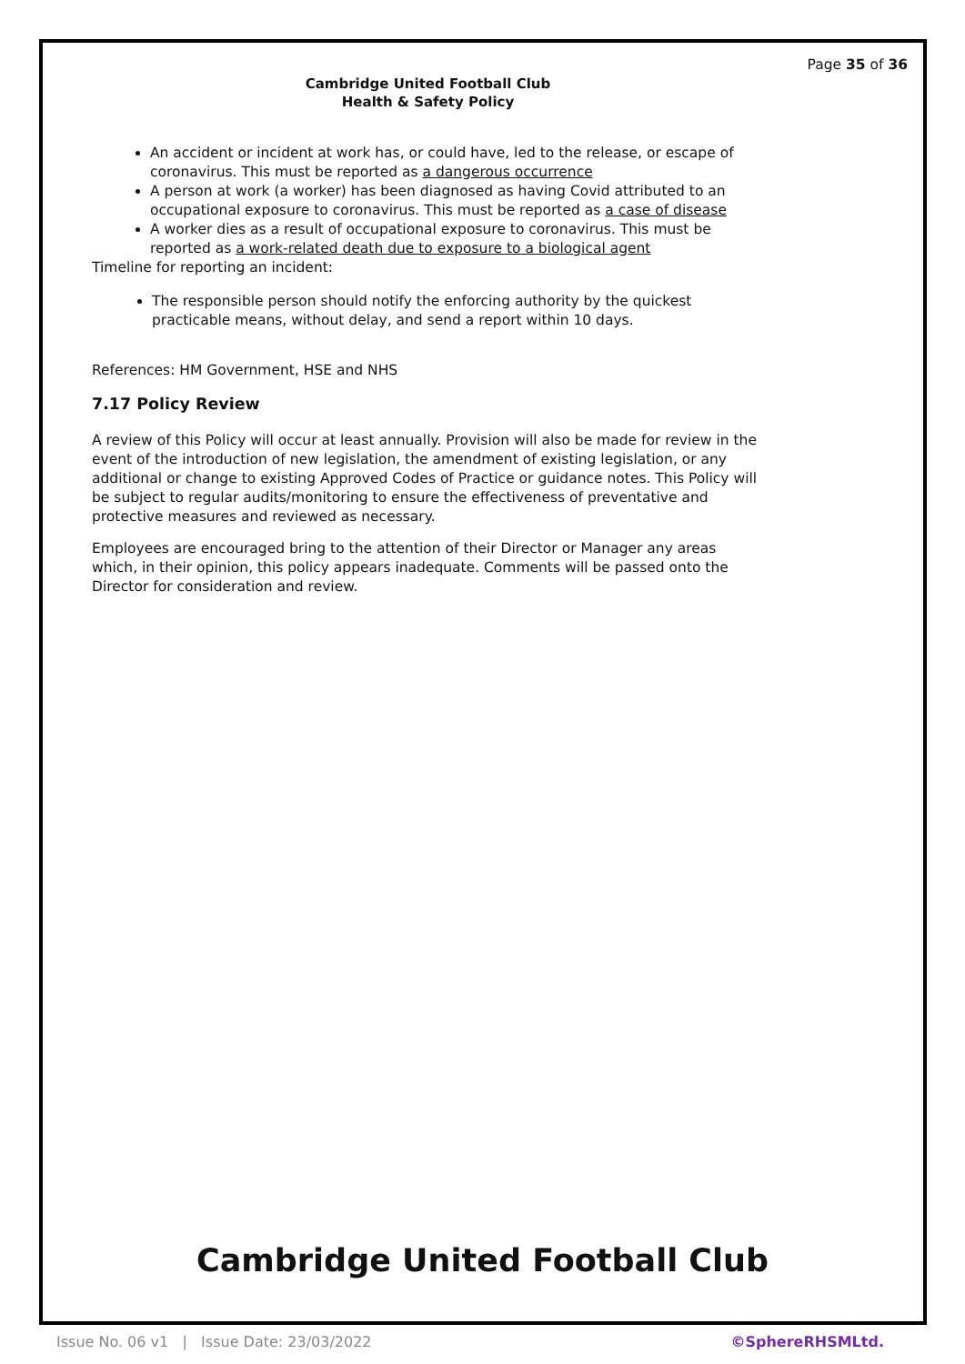Page 35 of 36
Cambridge United Football Club
Health & Safety Policy
An accident or incident at work has, or could have, led to the release, or escape of coronavirus. This must be reported as a dangerous occurrence
A person at work (a worker) has been diagnosed as having Covid attributed to an occupational exposure to coronavirus. This must be reported as a case of disease
A worker dies as a result of occupational exposure to coronavirus. This must be reported as a work-related death due to exposure to a biological agent
Timeline for reporting an incident:
The responsible person should notify the enforcing authority by the quickest practicable means, without delay, and send a report within 10 days.
References: HM Government, HSE and NHS
7.17 Policy Review
A review of this Policy will occur at least annually. Provision will also be made for review in the event of the introduction of new legislation, the amendment of existing legislation, or any additional or change to existing Approved Codes of Practice or guidance notes. This Policy will be subject to regular audits/monitoring to ensure the effectiveness of preventative and protective measures and reviewed as necessary.
Employees are encouraged bring to the attention of their Director or Manager any areas which, in their opinion, this policy appears inadequate. Comments will be passed onto the Director for consideration and review.
Cambridge United Football Club
Issue No. 06 v1 | Issue Date: 23/03/2022 ©SphereRHSMLtd.